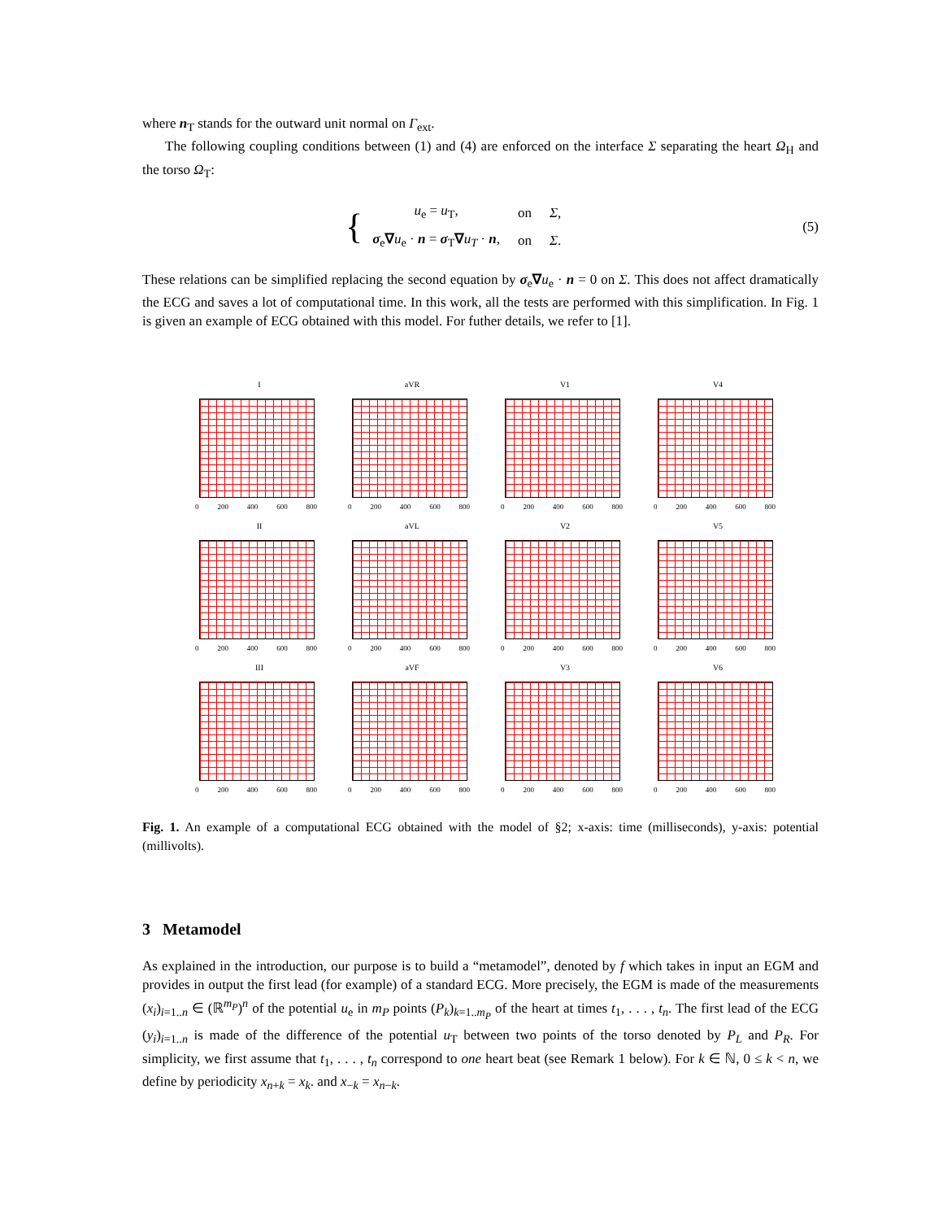where n<sub>T</sub> stands for the outward unit normal on Γ<sub>ext</sub>.
The following coupling conditions between (1) and (4) are enforced on the interface Σ separating the heart Ω<sub>H</sub> and the torso Ω<sub>T</sub>:
{
| u<sub>e</sub> = u<sub>T</sub>, | on | Σ , |
| σ<sub>e</sub> ∇ u<sub>e</sub> · n = σ<sub>T</sub> ∇ u<sub>T</sub> · n , | on | Σ . |
(5)
These relations can be simplified replacing the second equation by σ<sub>e</sub>∇u<sub>e</sub> · n = 0 on Σ. This does not affect dramatically the ECG and saves a lot of computational time. In this work, all the tests are performed with this simplification. In Fig. 1 is given an example of ECG obtained with this model. For futher details, we refer to [1].
I
0 200 400 600 800
aVR
0 200 400 600 800
V1
0 200 400 600 800
V4
0 200 400 600 800
II
0 200 400 600 800
aVL
0 200 400 600 800
V2
0 200 400 600 800
V5
0 200 400 600 800
III
0 200 400 600 800
aVF
0 200 400 600 800
V3
0 200 400 600 800
V6
0 200 400 600 800
Fig. 1. An example of a computational ECG obtained with the model of §2; x-axis: time (milliseconds), y-axis: potential (millivolts).
3 Metamodel
As explained in the introduction, our purpose is to build a “metamodel”, denoted by f which takes in input an EGM and provides in output the first lead (for example) of a standard ECG. More precisely, the EGM is made of the measurements (x<sub>i</sub>)<sub>i=1..n</sub> ∈ (ℝ<sup>m<sub>P</sub></sup>)<sup>n</sup> of the potential u<sub>e</sub> in m<sub>P</sub> points (P<sub>k</sub>)<sub>k=1..m<sub>P</sub></sub> of the heart at times t<sub>1</sub>, . . . , t<sub>n</sub>. The first lead of the ECG (y<sub>i</sub>)<sub>i=1..n</sub> is made of the difference of the potential u<sub>T</sub> between two points of the torso denoted by P<sub>L</sub> and P<sub>R</sub>. For simplicity, we first assume that t<sub>1</sub>, . . . , t<sub>n</sub> correspond to one heart beat (see Remark 1 below). For k ∈ ℕ, 0 ≤ k < n, we define by periodicity x<sub>n+k</sub> = x<sub>k</sub>. and x<sub>−k</sub> = x<sub>n−k</sub>.